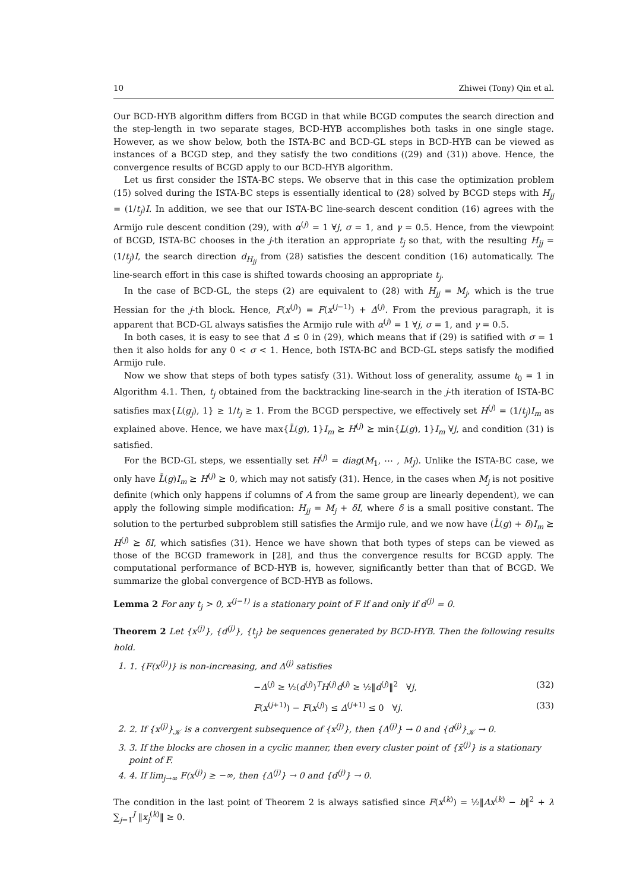10 Zhiwei (Tony) Qin et al.
Our BCD-HYB algorithm differs from BCGD in that while BCGD computes the search direction and the step-length in two separate stages, BCD-HYB accomplishes both tasks in one single stage. However, as we show below, both the ISTA-BC and BCD-GL steps in BCD-HYB can be viewed as instances of a BCGD step, and they satisfy the two conditions ((29) and (31)) above. Hence, the convergence results of BCGD apply to our BCD-HYB algorithm.
Let us first consider the ISTA-BC steps. We observe that in this case the optimization problem (15) solved during the ISTA-BC steps is essentially identical to (28) solved by BCGD steps with H<sub>jj</sub> = (1/t<sub>j</sub>)I. In addition, we see that our ISTA-BC line-search descent condition (16) agrees with the Armijo rule descent condition (29), with α<sup>(j)</sup> = 1 ∀j, σ = 1, and γ = 0.5. Hence, from the viewpoint of BCGD, ISTA-BC chooses in the j-th iteration an appropriate t<sub>j</sub> so that, with the resulting H<sub>jj</sub> = (1/t<sub>j</sub>)I, the search direction d<sub>H<sub>jj</sub></sub> from (28) satisfies the descent condition (16) automatically. The line-search effort in this case is shifted towards choosing an appropriate t<sub>j</sub>.
In the case of BCD-GL, the steps (2) are equivalent to (28) with H<sub>jj</sub> = M<sub>j</sub>, which is the true Hessian for the j-th block. Hence, F(x<sup>(j)</sup>) = F(x<sup>(j−1)</sup>) + Δ<sup>(j)</sup>. From the previous paragraph, it is apparent that BCD-GL always satisfies the Armijo rule with α<sup>(j)</sup> = 1 ∀j, σ = 1, and γ = 0.5.
In both cases, it is easy to see that Δ ≤ 0 in (29), which means that if (29) is satified with σ = 1 then it also holds for any 0 < σ < 1. Hence, both ISTA-BC and BCD-GL steps satisfy the modified Armijo rule.
Now we show that steps of both types satisfy (31). Without loss of generality, assume t<sub>0</sub> = 1 in Algorithm 4.1. Then, t<sub>j</sub> obtained from the backtracking line-search in the j-th iteration of ISTA-BC satisfies max{L(g<sub>j</sub>), 1} ≥ 1/t<sub>j</sub> ≥ 1. From the BCGD perspective, we effectively set H<sup>(j)</sup> = (1/t<sub>j</sub>)I<sub>m</sub> as explained above. Hence, we have max{L̄(g), 1}I<sub>m</sub> ⪰ H<sup>(j)</sup> ⪰ min{L(g), 1}I<sub>m</sub> ∀j, and condition (31) is satisfied.
For the BCD-GL steps, we essentially set H<sup>(j)</sup> = diag(M<sub>1</sub>, ⋯ , M<sub>J</sub>). Unlike the ISTA-BC case, we only have L̄(g)I<sub>m</sub> ⪰ H<sup>(j)</sup> ⪰ 0, which may not satisfy (31). Hence, in the cases when M<sub>j</sub> is not positive definite (which only happens if columns of A from the same group are linearly dependent), we can apply the following simple modification: H<sub>jj</sub> = M<sub>j</sub> + δI, where δ is a small positive constant. The solution to the perturbed subproblem still satisfies the Armijo rule, and we now have (L̄(g) + δ)I<sub>m</sub> ⪰ H<sup>(j)</sup> ⪰ δI, which satisfies (31). Hence we have shown that both types of steps can be viewed as those of the BCGD framework in [28], and thus the convergence results for BCGD apply. The computational performance of BCD-HYB is, however, significantly better than that of BCGD. We summarize the global convergence of BCD-HYB as follows.
Lemma 2 For any t<sub>j</sub> > 0, x<sup>(j−1)</sup> is a stationary point of F if and only if d<sup>(j)</sup> = 0.
Theorem 2 Let {x<sup>(j)</sup>}, {d<sup>(j)</sup>}, {t<sub>j</sub>} be sequences generated by BCD-HYB. Then the following results hold.
1. 1. {F(x<sup>(j)</sup>)} is non-increasing, and Δ<sup>(j)</sup> satisfies
−Δ<sup>(j)</sup> ≥ ½(d<sup>(j)</sup>)<sup>T</sup>H<sup>(j)</sup>d<sup>(j)</sup> ≥ ½‖d<sup>(j)</sup>‖<sup>2</sup> ∀j, (32)
F(x<sup>(j+1)</sup>) − F(x<sup>(j)</sup>) ≤ Δ<sup>(j+1)</sup> ≤ 0 ∀j. (33)
2. 2. If {x<sup>(j)</sup>}<sub>𝒦</sub> is a convergent subsequence of {x<sup>(j)</sup>}, then {Δ<sup>(j)</sup>} → 0 and {d<sup>(j)</sup>}<sub>𝒦</sub> → 0.
3. 3. If the blocks are chosen in a cyclic manner, then every cluster point of {x̃<sup>(j)</sup>} is a stationary point of F.
4. 4. If lim<sub>j→∞</sub> F(x<sup>(j)</sup>) ≥ −∞, then {Δ<sup>(j)</sup>} → 0 and {d<sup>(j)</sup>} → 0.
The condition in the last point of Theorem 2 is always satisfied since F(x<sup>(k)</sup>) = ½‖Ax<sup>(k)</sup> − b‖<sup>2</sup> + λ ∑<sub>j=1</sub><sup>J</sup> ‖x<sub>j</sub><sup>(k)</sup>‖ ≥ 0.